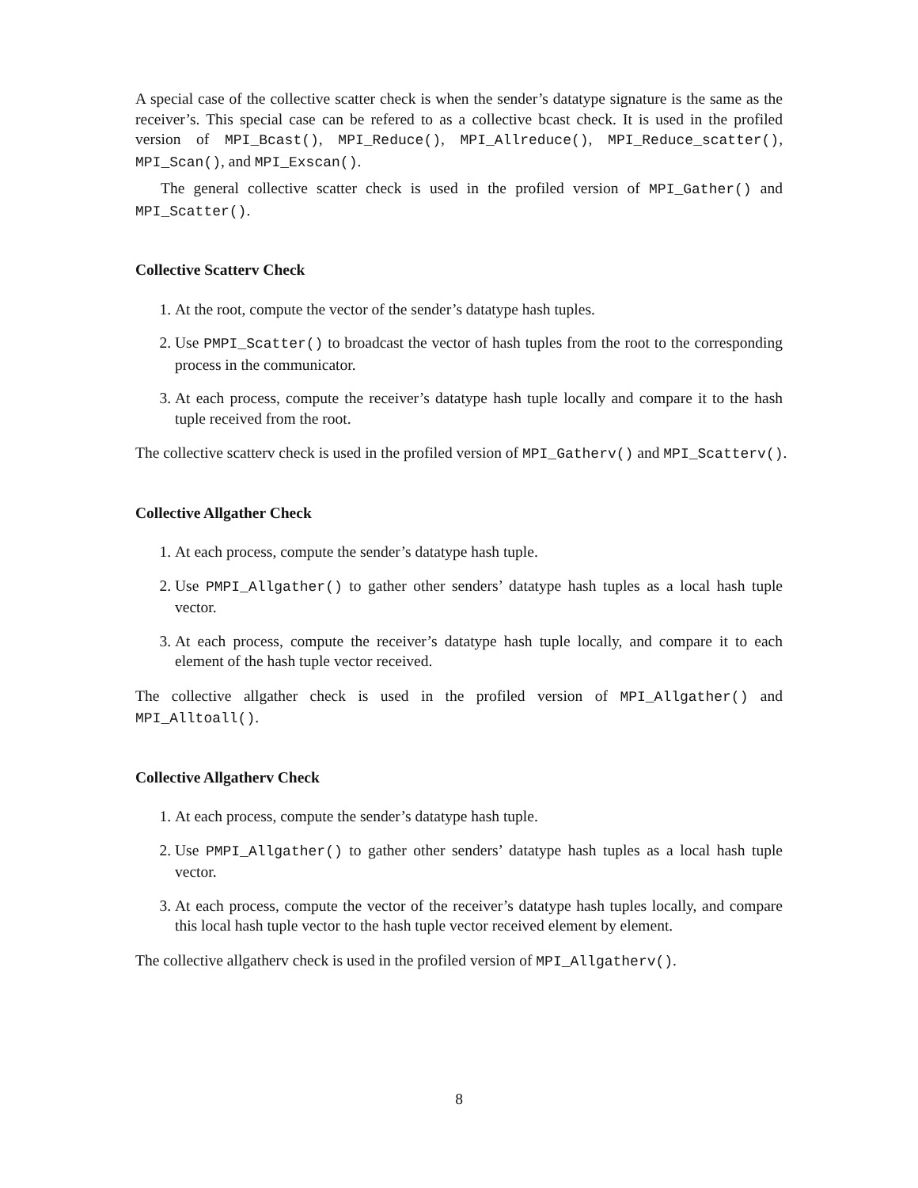A special case of the collective scatter check is when the sender’s datatype signature is the same as the receiver’s. This special case can be refered to as a collective bcast check. It is used in the profiled version of MPI_Bcast(), MPI_Reduce(), MPI_Allreduce(), MPI_Reduce_scatter(), MPI_Scan(), and MPI_Exscan().
The general collective scatter check is used in the profiled version of MPI_Gather() and MPI_Scatter().
Collective Scatterv Check
1. At the root, compute the vector of the sender’s datatype hash tuples.
2. Use PMPI_Scatter() to broadcast the vector of hash tuples from the root to the corresponding process in the communicator.
3. At each process, compute the receiver’s datatype hash tuple locally and compare it to the hash tuple received from the root.
The collective scatterv check is used in the profiled version of MPI_Gatherv() and MPI_Scatterv().
Collective Allgather Check
1. At each process, compute the sender’s datatype hash tuple.
2. Use PMPI_Allgather() to gather other senders’ datatype hash tuples as a local hash tuple vector.
3. At each process, compute the receiver’s datatype hash tuple locally, and compare it to each element of the hash tuple vector received.
The collective allgather check is used in the profiled version of MPI_Allgather() and MPI_Alltoall().
Collective Allgatherv Check
1. At each process, compute the sender’s datatype hash tuple.
2. Use PMPI_Allgather() to gather other senders’ datatype hash tuples as a local hash tuple vector.
3. At each process, compute the vector of the receiver’s datatype hash tuples locally, and compare this local hash tuple vector to the hash tuple vector received element by element.
The collective allgatherv check is used in the profiled version of MPI_Allgatherv().
8